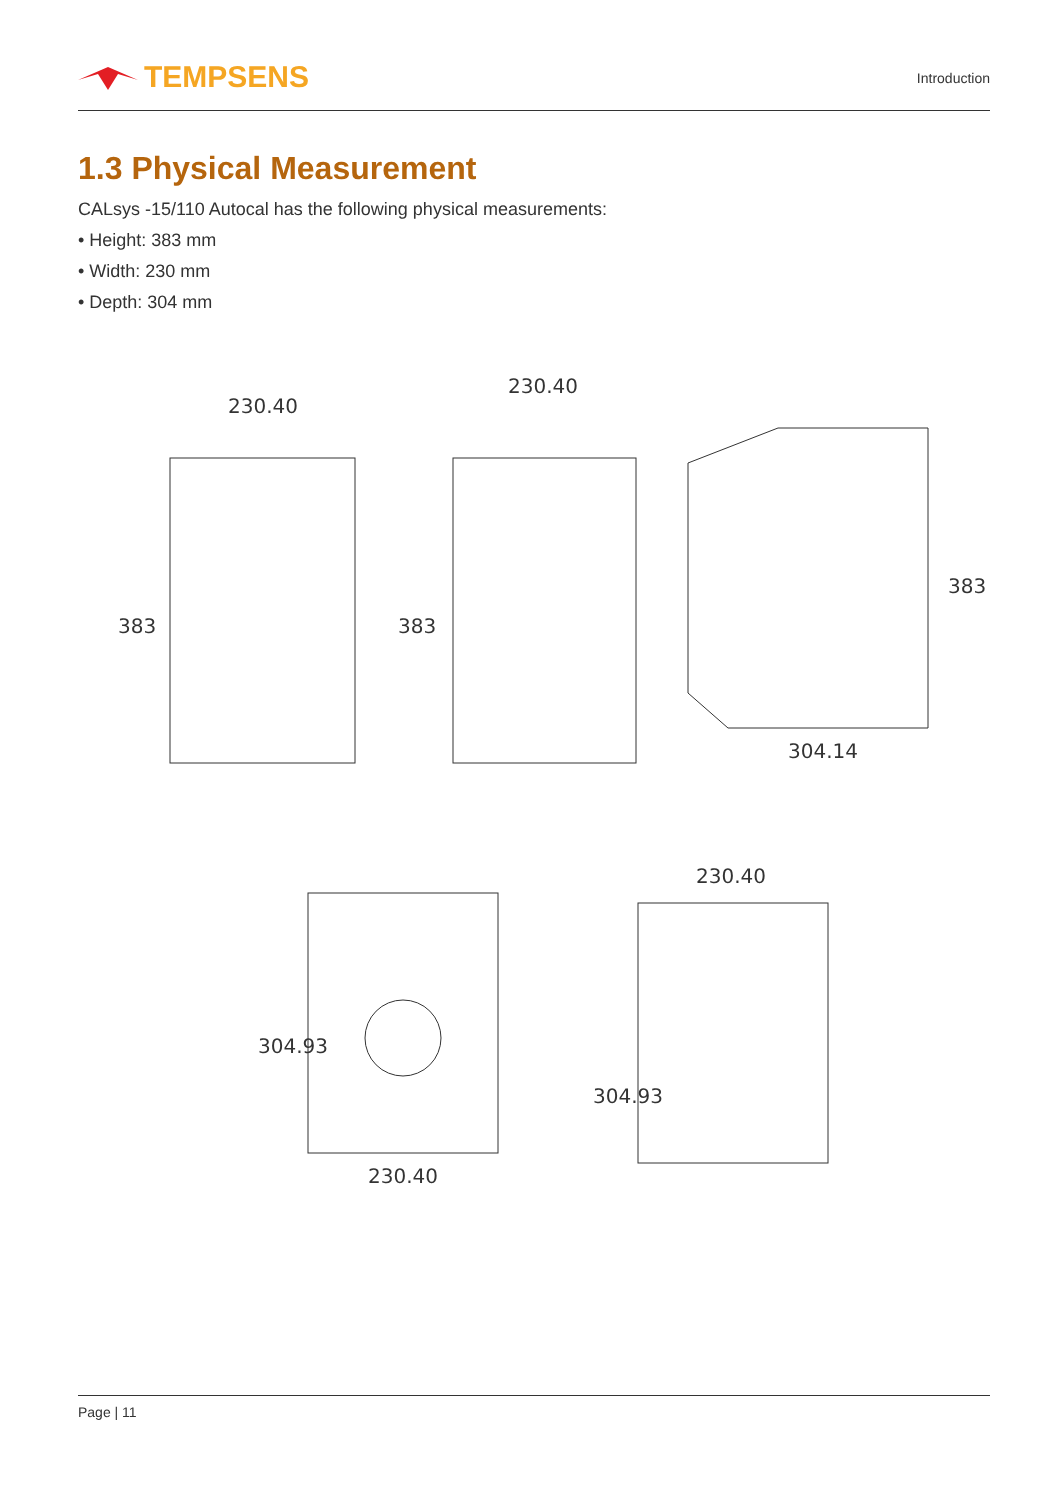TEMPSENS
Introduction
1.3 Physical Measurement
CALsys -15/110 Autocal has the following physical measurements:
• Height: 383 mm
• Width: 230 mm
• Depth: 304 mm
230.40
383
230.40
383
304.14
383
230.40
304.93
230.40
304.93
Page | 11